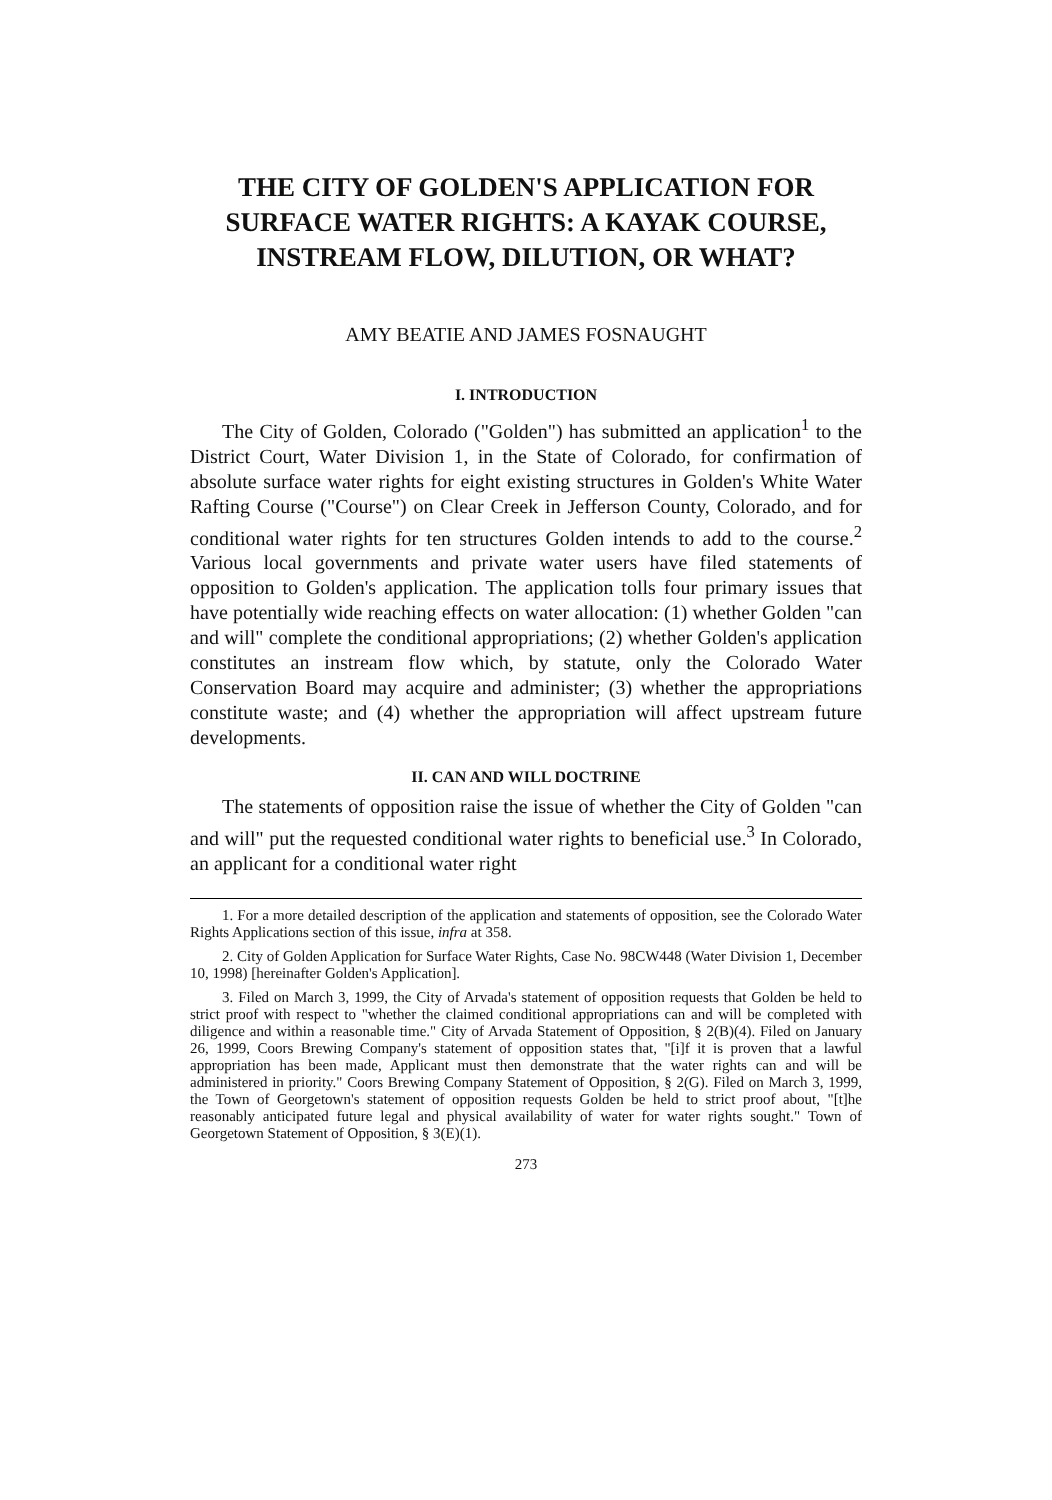THE CITY OF GOLDEN'S APPLICATION FOR SURFACE WATER RIGHTS: A KAYAK COURSE, INSTREAM FLOW, DILUTION, OR WHAT?
AMY BEATIE AND JAMES FOSNAUGHT
I. INTRODUCTION
The City of Golden, Colorado ("Golden") has submitted an application<sup>1</sup> to the District Court, Water Division 1, in the State of Colorado, for confirmation of absolute surface water rights for eight existing structures in Golden's White Water Rafting Course ("Course") on Clear Creek in Jefferson County, Colorado, and for conditional water rights for ten structures Golden intends to add to the course.<sup>2</sup> Various local governments and private water users have filed statements of opposition to Golden's application. The application tolls four primary issues that have potentially wide reaching effects on water allocation: (1) whether Golden "can and will" complete the conditional appropriations; (2) whether Golden's application constitutes an instream flow which, by statute, only the Colorado Water Conservation Board may acquire and administer; (3) whether the appropriations constitute waste; and (4) whether the appropriation will affect upstream future developments.
II. CAN AND WILL DOCTRINE
The statements of opposition raise the issue of whether the City of Golden "can and will" put the requested conditional water rights to beneficial use.<sup>3</sup> In Colorado, an applicant for a conditional water right
1. For a more detailed description of the application and statements of opposition, see the Colorado Water Rights Applications section of this issue, infra at 358.
2. City of Golden Application for Surface Water Rights, Case No. 98CW448 (Water Division 1, December 10, 1998) [hereinafter Golden's Application].
3. Filed on March 3, 1999, the City of Arvada's statement of opposition requests that Golden be held to strict proof with respect to "whether the claimed conditional appropriations can and will be completed with diligence and within a reasonable time." City of Arvada Statement of Opposition, § 2(B)(4). Filed on January 26, 1999, Coors Brewing Company's statement of opposition states that, "[i]f it is proven that a lawful appropriation has been made, Applicant must then demonstrate that the water rights can and will be administered in priority." Coors Brewing Company Statement of Opposition, § 2(G). Filed on March 3, 1999, the Town of Georgetown's statement of opposition requests Golden be held to strict proof about, "[t]he reasonably anticipated future legal and physical availability of water for water rights sought." Town of Georgetown Statement of Opposition, § 3(E)(1).
273